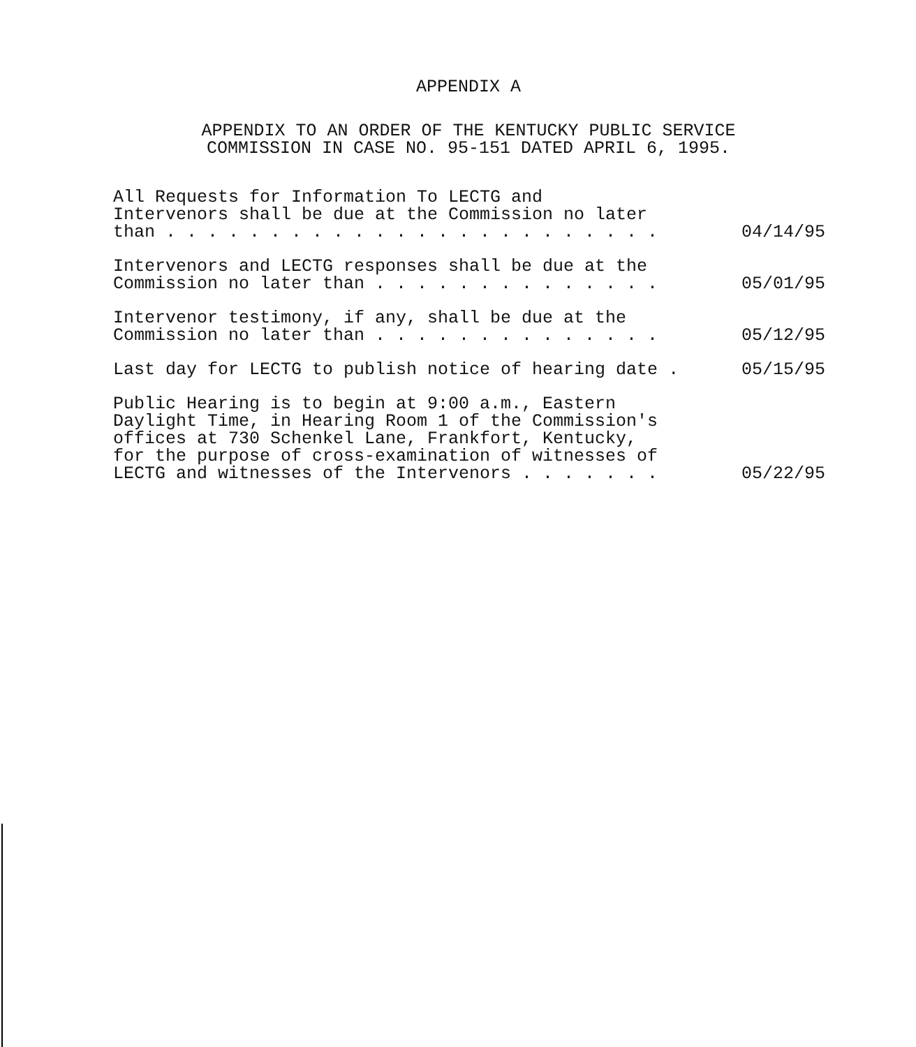APPENDIX A
APPENDIX TO AN ORDER OF THE KENTUCKY PUBLIC SERVICE
COMMISSION IN CASE NO. 95-151 DATED APRIL 6, 1995.
All Requests for Information To LECTG and Intervenors shall be due at the Commission no later than . . . . . . . . . . . . . . . . . . . . . . . .
04/14/95
Intervenors and LECTG responses shall be due at the Commission no later than . . . . . . . . . . . . . .
05/01/95
Intervenor testimony, if any, shall be due at the Commission no later than . . . . . . . . . . . . . .
05/12/95
Last day for LECTG to publish notice of hearing date .
05/15/95
Public Hearing is to begin at 9:00 a.m., Eastern Daylight Time, in Hearing Room 1 of the Commission's offices at 730 Schenkel Lane, Frankfort, Kentucky, for the purpose of cross-examination of witnesses of LECTG and witnesses of the Intervenors . . . . . . .
05/22/95